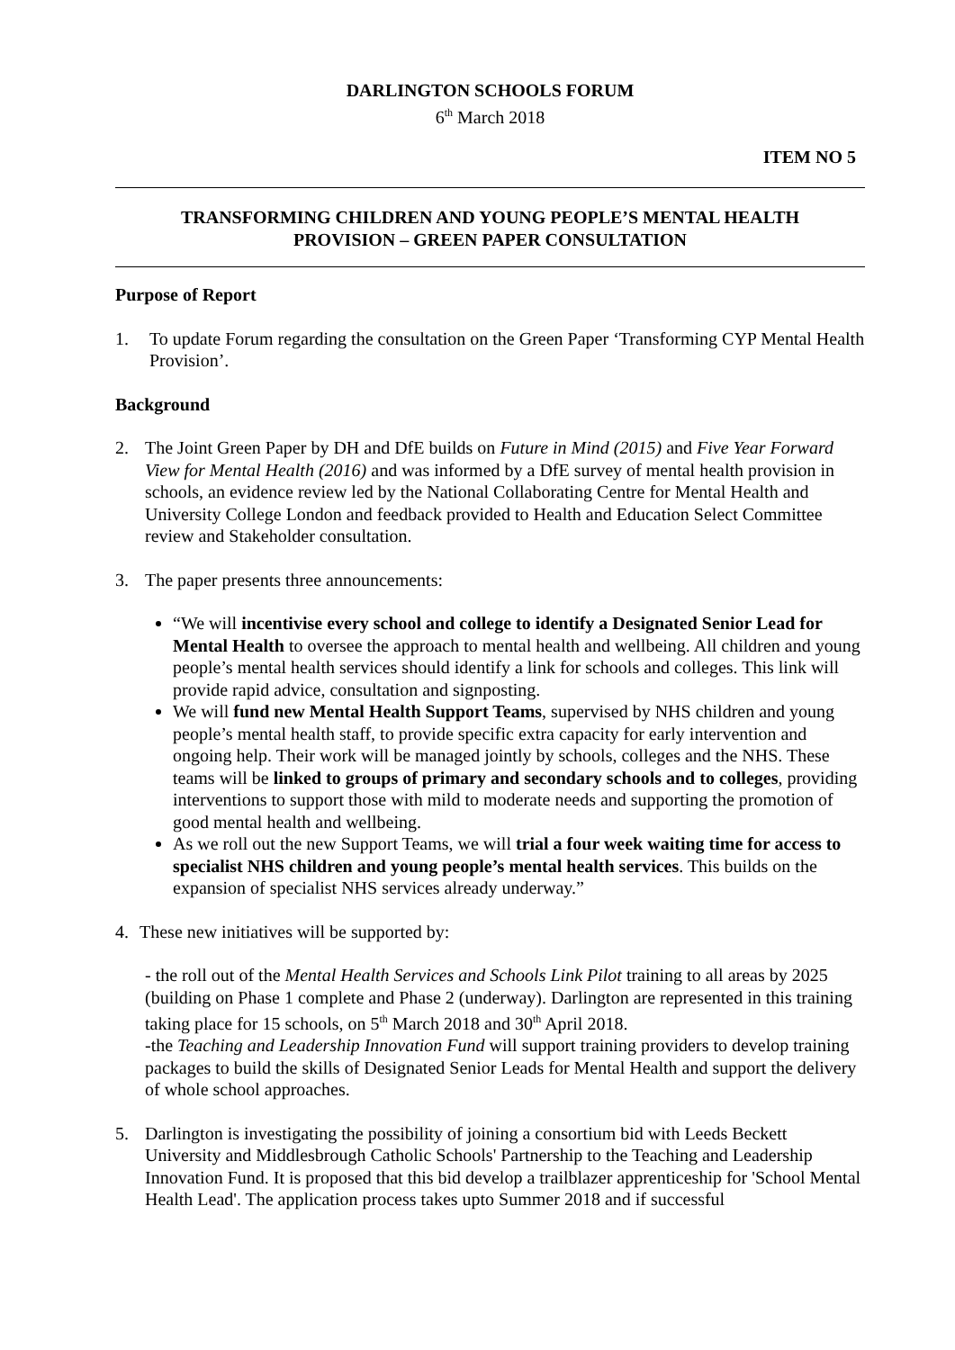DARLINGTON SCHOOLS FORUM
6<sup>th</sup> March 2018
ITEM NO 5
TRANSFORMING CHILDREN AND YOUNG PEOPLE’S MENTAL HEALTH
PROVISION – GREEN PAPER CONSULTATION
Purpose of Report
1. To update Forum regarding the consultation on the Green Paper ‘Transforming CYP Mental Health Provision’.
Background
2. The Joint Green Paper by DH and DfE builds on Future in Mind (2015) and Five Year Forward View for Mental Health (2016) and was informed by a DfE survey of mental health provision in schools, an evidence review led by the National Collaborating Centre for Mental Health and University College London and feedback provided to Health and Education Select Committee review and Stakeholder consultation.
3. The paper presents three announcements:
“We will incentivise every school and college to identify a Designated Senior Lead for Mental Health to oversee the approach to mental health and wellbeing. All children and young people’s mental health services should identify a link for schools and colleges. This link will provide rapid advice, consultation and signposting.
We will fund new Mental Health Support Teams, supervised by NHS children and young people’s mental health staff, to provide specific extra capacity for early intervention and ongoing help. Their work will be managed jointly by schools, colleges and the NHS. These teams will be linked to groups of primary and secondary schools and to colleges, providing interventions to support those with mild to moderate needs and supporting the promotion of good mental health and wellbeing.
As we roll out the new Support Teams, we will trial a four week waiting time for access to specialist NHS children and young people’s mental health services. This builds on the expansion of specialist NHS services already underway.”
4. These new initiatives will be supported by:
- the roll out of the Mental Health Services and Schools Link Pilot training to all areas by 2025 (building on Phase 1 complete and Phase 2 (underway). Darlington are represented in this training taking place for 15 schools, on 5<sup>th</sup> March 2018 and 30<sup>th</sup> April 2018.
-the Teaching and Leadership Innovation Fund will support training providers to develop training packages to build the skills of Designated Senior Leads for Mental Health and support the delivery of whole school approaches.
5. Darlington is investigating the possibility of joining a consortium bid with Leeds Beckett University and Middlesbrough Catholic Schools' Partnership to the Teaching and Leadership Innovation Fund. It is proposed that this bid develop a trailblazer apprenticeship for 'School Mental Health Lead'. The application process takes upto Summer 2018 and if successful